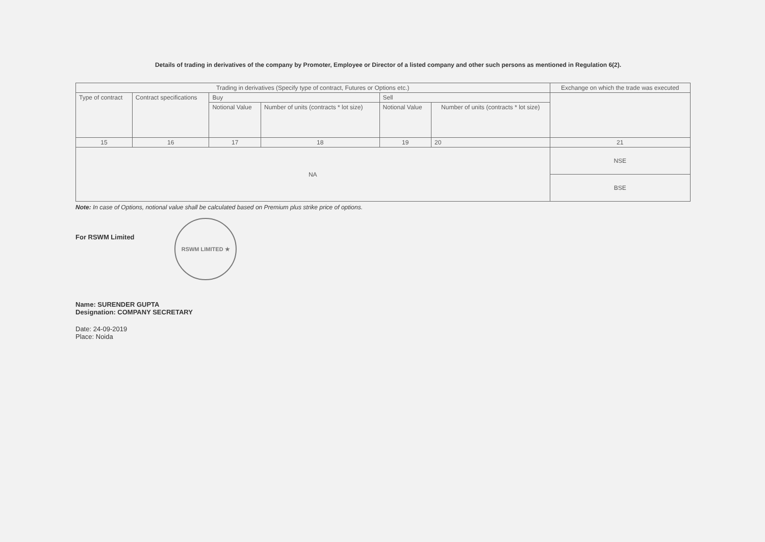Details of trading in derivatives of the company by Promoter, Employee or Director of a listed company and other such persons as mentioned in Regulation 6(2).
| Trading in derivatives (Specify type of contract, Futures or Options etc.) | | | | | | Exchange on which the trade was executed |
| Type of contract | Contract specifications | Buy | | Sell | | |
| | | Notional Value | Number of units (contracts * lot size) | Notional Value | Number of units (contracts * lot size) | |
| 15 | 16 | 17 | 18 | 19 | 20 | 21 |
| NA | | | | | | NSE |
| | | | | | | BSE |
Note: In case of Options, notional value shall be calculated based on Premium plus strike price of options.
For RSWM Limited RSWM LIMITED ★
Name: SURENDER GUPTA
Designation: COMPANY SECRETARY
Date: 24-09-2019
Place: Noida